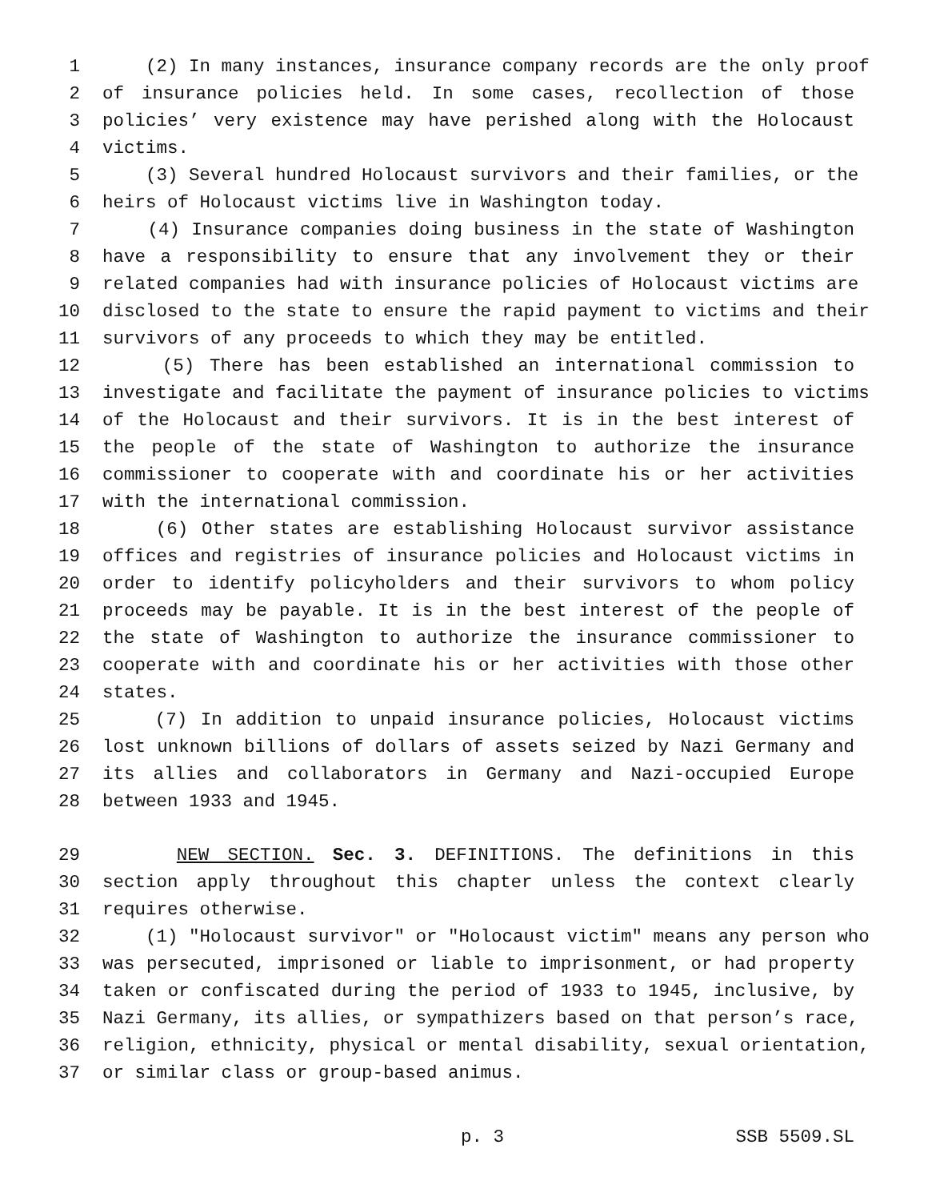1 (2) In many instances, insurance company records are the only proof
2 of insurance policies held. In some cases, recollection of those
3 policies’ very existence may have perished along with the Holocaust
4 victims.
5 (3) Several hundred Holocaust survivors and their families, or the
6 heirs of Holocaust victims live in Washington today.
7 (4) Insurance companies doing business in the state of Washington
8 have a responsibility to ensure that any involvement they or their
9 related companies had with insurance policies of Holocaust victims are
10 disclosed to the state to ensure the rapid payment to victims and their
11 survivors of any proceeds to which they may be entitled.
12 (5) There has been established an international commission to
13 investigate and facilitate the payment of insurance policies to victims
14 of the Holocaust and their survivors. It is in the best interest of
15 the people of the state of Washington to authorize the insurance
16 commissioner to cooperate with and coordinate his or her activities
17 with the international commission.
18 (6) Other states are establishing Holocaust survivor assistance
19 offices and registries of insurance policies and Holocaust victims in
20 order to identify policyholders and their survivors to whom policy
21 proceeds may be payable. It is in the best interest of the people of
22 the state of Washington to authorize the insurance commissioner to
23 cooperate with and coordinate his or her activities with those other
24 states.
25 (7) In addition to unpaid insurance policies, Holocaust victims
26 lost unknown billions of dollars of assets seized by Nazi Germany and
27 its allies and collaborators in Germany and Nazi-occupied Europe
28 between 1933 and 1945.
29 NEW SECTION. Sec. 3. DEFINITIONS. The definitions in this
30 section apply throughout this chapter unless the context clearly
31 requires otherwise.
32 (1) "Holocaust survivor" or "Holocaust victim" means any person who
33 was persecuted, imprisoned or liable to imprisonment, or had property
34 taken or confiscated during the period of 1933 to 1945, inclusive, by
35 Nazi Germany, its allies, or sympathizers based on that person’s race,
36 religion, ethnicity, physical or mental disability, sexual orientation,
37 or similar class or group-based animus.
p. 3 SSB 5509.SL